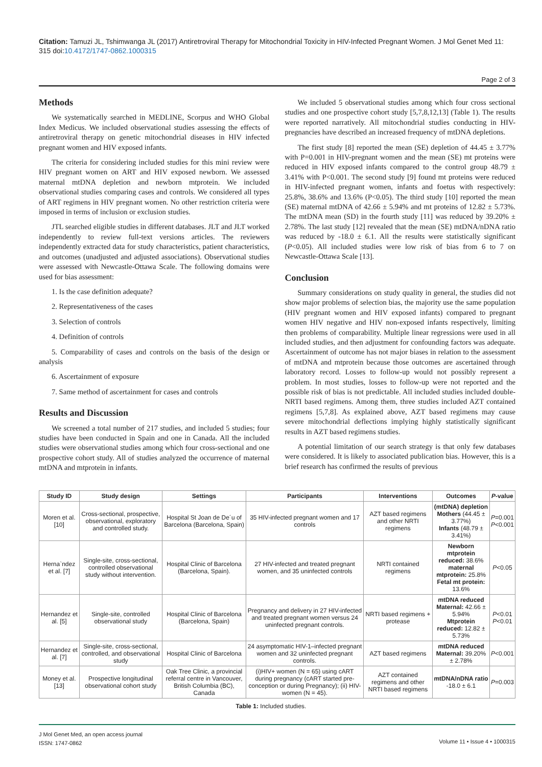Citation: Tamuzi JL, Tshimwanga JL (2017) Antiretroviral Therapy for Mitochondrial Toxicity in HIV-Infected Pregnant Women. J Mol Genet Med 11: 315 doi:10.4172/1747-0862.1000315
Page 2 of 3
Methods
We systematically searched in MEDLINE, Scorpus and WHO Global Index Medicus. We included observational studies assessing the effects of antiretroviral therapy on genetic mitochondrial diseases in HIV infected pregnant women and HIV exposed infants.
The criteria for considering included studies for this mini review were HIV pregnant women on ART and HIV exposed newborn. We assessed maternal mtDNA depletion and newborn mtprotein. We included observational studies comparing cases and controls. We considered all types of ART regimens in HIV pregnant women. No other restriction criteria were imposed in terms of inclusion or exclusion studies.
JTL searched eligible studies in different databases. JLT and JLT worked independently to review full-text versions articles. The reviewers independently extracted data for study characteristics, patient characteristics, and outcomes (unadjusted and adjusted associations). Observational studies were assessed with Newcastle-Ottawa Scale. The following domains were used for bias assessment:
1. Is the case definition adequate?
2. Representativeness of the cases
3. Selection of controls
4. Definition of controls
5. Comparability of cases and controls on the basis of the design or analysis
6. Ascertainment of exposure
7. Same method of ascertainment for cases and controls
Results and Discussion
We screened a total number of 217 studies, and included 5 studies; four studies have been conducted in Spain and one in Canada. All the included studies were observational studies among which four cross-sectional and one prospective cohort study. All of studies analyzed the occurrence of maternal mtDNA and mtprotein in infants.
We included 5 observational studies among which four cross sectional studies and one prospective cohort study [5,7,8,12,13] (Table 1). The results were reported narratively. All mitochondrial studies conducting in HIV-pregnancies have described an increased frequency of mtDNA depletions.
The first study [8] reported the mean (SE) depletion of 44.45 ± 3.77% with P=0.001 in HIV-pregnant women and the mean (SE) mt proteins were reduced in HIV exposed infants compared to the control group 48.79 ± 3.41% with P<0.001. The second study [9] found mt proteins were reduced in HIV-infected pregnant women, infants and foetus with respectively: 25.8%, 38.6% and 13.6% (P<0.05). The third study [10] reported the mean (SE) maternal mtDNA of 42.66 ± 5.94% and mt proteins of 12.82 ± 5.73%. The mtDNA mean (SD) in the fourth study [11] was reduced by 39.20% ± 2.78%. The last study [12] revealed that the mean (SE) mtDNA/nDNA ratio was reduced by -18.0 ± 6.1. All the results were statistically significant (P<0.05). All included studies were low risk of bias from 6 to 7 on Newcastle-Ottawa Scale [13].
Conclusion
Summary considerations on study quality in general, the studies did not show major problems of selection bias, the majority use the same population (HIV pregnant women and HIV exposed infants) compared to pregnant women HIV negative and HIV non-exposed infants respectively, limiting then problems of comparability. Multiple linear regressions were used in all included studies, and then adjustment for confounding factors was adequate. Ascertainment of outcome has not major biases in relation to the assessment of mtDNA and mtprotein because those outcomes are ascertained through laboratory record. Losses to follow-up would not possibly represent a problem. In most studies, losses to follow-up were not reported and the possible risk of bias is not predictable. All included studies included double-NRTI based regimens. Among them, three studies included AZT contained regimens [5,7,8]. As explained above, AZT based regimens may cause severe mitochondrial deflections implying highly statistically significant results in AZT based regimens studies.
A potential limitation of our search strategy is that only few databases were considered. It is likely to associated publication bias. However, this is a brief research has confirmed the results of previous
| Study ID | Study design | Settings | Participants | Interventions | Outcomes | P -value |
| --- | --- | --- | --- | --- | --- | --- |
| Moren et al. [10] | Cross-sectional, prospective, observational, exploratory and controlled study. | Hospital St Joan de De´u of Barcelona (Barcelona, Spain) | 35 HIV-infected pregnant women and 17 controls | AZT based regimens and other NRTI regimens | (mtDNA) depletion Mothers (44.45 ± 3.77%) Infants (48.79 ± 3.41%) | P =0.001 P <0.001 |
| Herna`ndez et al. [7] | Single-site, cross-sectional, controlled observational study without intervention. | Hospital Clinic of Barcelona (Barcelona, Spain). | 27 HIV-infected and treated pregnant women, and 35 uninfected controls | NRTI contained regimens | Newborn mtprotein reduced: 38.6% maternal mtprotein: 25.8% Fetal mt protein: 13.6% | P <0.05 |
| Hernandez et al. [5] | Single-site, controlled observational study | Hospital Clinic of Barcelona (Barcelona, Spain) | Pregnancy and delivery in 27 HIV-infected and treated pregnant women versus 24 uninfected pregnant controls. | NRTI based regimens + protease | mtDNA reduced Maternal: 42.66 ± 5.94% Mtprotein reduced: 12.82 ± 5.73% | P <0.01 P <0.01 |
| Hernandez et al. [7] | Single-site, cross-sectional, controlled, and observational study | Hospital Clinic of Barcelona | 24 asymptomatic HIV-1–infected pregnant women and 32 uninfected pregnant controls. | AZT based regimens | mtDNA reduced Maternal: 39.20% ± 2.78% | P <0.001 |
| Money et al. [13] | Prospective longitudinal observational cohort study | Oak Tree Clinic, a provincial referral centre in Vancouver, British Columbia (BC), Canada | (i)HIV+ women (N = 65) using cART during pregnancy (cART started pre-conception or during Pregnancy); (ii) HIV- women (N = 45). | AZT contained regimens and other NRTI based regimens | mtDNA/nDNA ratio -18.0 ± 6.1 | P =0.003 |
Table 1: Included studies.
J Mol Genet Med, an open access journal
ISSN: 1747-0862
Volume 11 • Issue 4 • 1000315